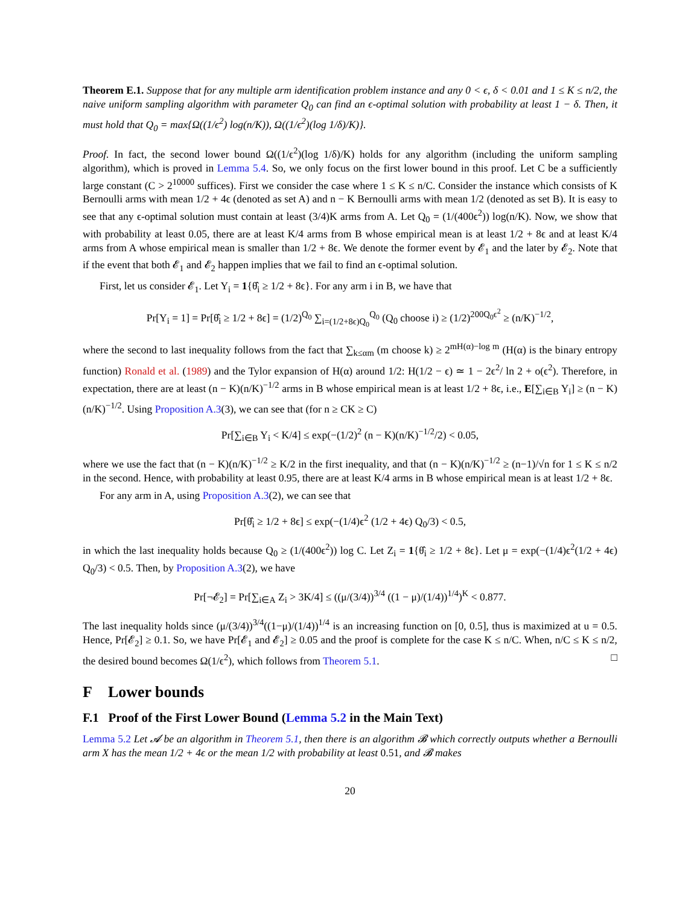Theorem E.1. Suppose that for any multiple arm identification problem instance and any 0 < ϵ, δ < 0.01 and 1 ≤ K ≤ n/2, the naive uniform sampling algorithm with parameter Q<sub>0</sub> can find an ϵ-optimal solution with probability at least 1 − δ. Then, it must hold that Q<sub>0</sub> = max{Ω((1/ϵ<sup>2</sup>) log(n/K)), Ω((1/ϵ<sup>2</sup>)(log 1/δ)/K)}.
Proof. In fact, the second lower bound Ω((1/ϵ<sup>2</sup>)(log 1/δ)/K) holds for any algorithm (including the uniform sampling algorithm), which is proved in Lemma 5.4. So, we only focus on the first lower bound in this proof. Let C be a sufficiently large constant (C > 2<sup>10000</sup> suffices). First we consider the case where 1 ≤ K ≤ n/C. Consider the instance which consists of K Bernoulli arms with mean 1/2 + 4ϵ (denoted as set A) and n − K Bernoulli arms with mean 1/2 (denoted as set B). It is easy to see that any ϵ-optimal solution must contain at least (3/4)K arms from A. Let Q<sub>0</sub> = (1/(400ϵ<sup>2</sup>)) log(n/K). Now, we show that with probability at least 0.05, there are at least K/4 arms from B whose empirical mean is at least 1/2 + 8ϵ and at least K/4 arms from A whose empirical mean is smaller than 1/2 + 8ϵ. We denote the former event by 𝓔<sub>1</sub> and the later by 𝓔<sub>2</sub>. Note that if the event that both 𝓔<sub>1</sub> and 𝓔<sub>2</sub> happen implies that we fail to find an ϵ-optimal solution.
First, let us consider 𝓔<sub>1</sub>. Let Y<sub>i</sub> = 1{θ̂<sub>i</sub> ≥ 1/2 + 8ϵ}. For any arm i in B, we have that
Pr[Y<sub>i</sub> = 1] = Pr[θ̂<sub>i</sub> ≥ 1/2 + 8ϵ] = (1/2)<sup>Q<sub>0</sub></sup> ∑<sub>i=(1/2+8ϵ)Q<sub>0</sub></sub><sup>Q<sub>0</sub></sup> (Q<sub>0</sub> choose i) ≥ (1/2)<sup>200Q<sub>0</sub>ϵ<sup>2</sup></sup> ≥ (n/K)<sup>−1/2</sup>,
where the second to last inequality follows from the fact that ∑<sub>k≤αm</sub> (m choose k) ≥ 2<sup>mH(α)−log m</sup> (H(α) is the binary entropy function) Ronald et al. (1989) and the Tylor expansion of H(α) around 1/2: H(1/2 − ϵ) ≃ 1 − 2ϵ<sup>2</sup>/ ln 2 + o(ϵ<sup>2</sup>). Therefore, in expectation, there are at least (n − K)(n/K)<sup>−1/2</sup> arms in B whose empirical mean is at least 1/2 + 8ϵ, i.e., E[∑<sub>i∈B</sub> Y<sub>i</sub>] ≥ (n − K)(n/K)<sup>−1/2</sup>. Using Proposition A.3(3), we can see that (for n ≥ CK ≥ C)
Pr[∑<sub>i∈B</sub> Y<sub>i</sub> < K/4] ≤ exp(−(1/2)<sup>2</sup> (n − K)(n/K)<sup>−1/2</sup>/2) < 0.05,
where we use the fact that (n − K)(n/K)<sup>−1/2</sup> ≥ K/2 in the first inequality, and that (n − K)(n/K)<sup>−1/2</sup> ≥ (n−1)/√n for 1 ≤ K ≤ n/2 in the second. Hence, with probability at least 0.95, there are at least K/4 arms in B whose empirical mean is at least 1/2 + 8ϵ.
For any arm in A, using Proposition A.3(2), we can see that
Pr[θ̂<sub>i</sub> ≥ 1/2 + 8ϵ] ≤ exp(−(1/4)ϵ<sup>2</sup> (1/2 + 4ϵ) Q<sub>0</sub>/3) < 0.5,
in which the last inequality holds because Q<sub>0</sub> ≥ (1/(400ϵ<sup>2</sup>)) log C. Let Z<sub>i</sub> = 1{θ̂<sub>i</sub> ≥ 1/2 + 8ϵ}. Let μ = exp(−(1/4)ϵ<sup>2</sup>(1/2 + 4ϵ) Q<sub>0</sub>/3) < 0.5. Then, by Proposition A.3(2), we have
Pr[¬𝓔<sub>2</sub>] = Pr[∑<sub>i∈A</sub> Z<sub>i</sub> > 3K/4] ≤ ((μ/(3/4))<sup>3/4</sup> ((1 − μ)/(1/4))<sup>1/4</sup>)<sup>K</sup> < 0.877.
The last inequality holds since (μ/(3/4))<sup>3/4</sup>((1−μ)/(1/4))<sup>1/4</sup> is an increasing function on [0, 0.5], thus is maximized at u = 0.5. Hence, Pr[𝓔<sub>2</sub>] ≥ 0.1. So, we have Pr[𝓔<sub>1</sub> and 𝓔<sub>2</sub>] ≥ 0.05 and the proof is complete for the case K ≤ n/C. When, n/C ≤ K ≤ n/2, the desired bound becomes Ω(1/ϵ<sup>2</sup>), which follows from Theorem 5.1. □
F Lower bounds
F.1 Proof of the First Lower Bound (Lemma 5.2 in the Main Text)
Lemma 5.2 Let 𝓐 be an algorithm in Theorem 5.1, then there is an algorithm 𝓑 which correctly outputs whether a Bernoulli arm X has the mean 1/2 + 4ϵ or the mean 1/2 with probability at least 0.51, and 𝓑 makes
20